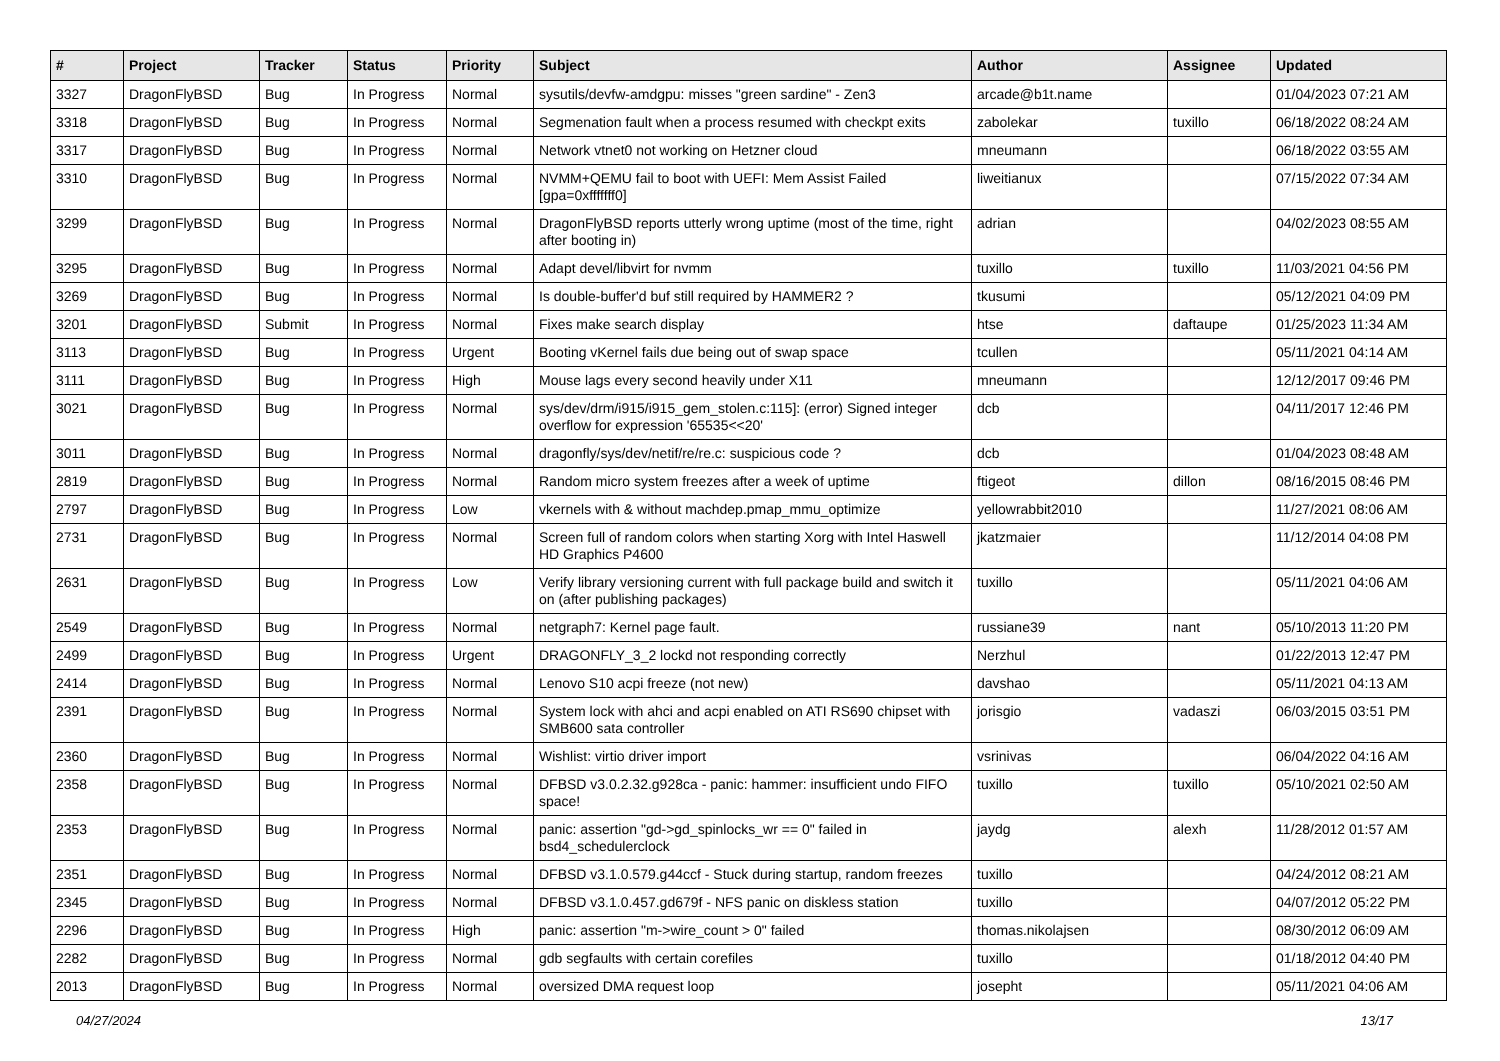| # | Project | Tracker | Status | Priority | Subject | Author | Assignee | Updated |
| --- | --- | --- | --- | --- | --- | --- | --- | --- |
| 3327 | DragonFlyBSD | Bug | In Progress | Normal | sysutils/devfw-amdgpu: misses "green sardine" - Zen3 | arcade@b1t.name | | 01/04/2023 07:21 AM |
| 3318 | DragonFlyBSD | Bug | In Progress | Normal | Segmenation fault when a process resumed with checkpt exits | zabolekar | tuxillo | 06/18/2022 08:24 AM |
| 3317 | DragonFlyBSD | Bug | In Progress | Normal | Network vtnet0 not working on Hetzner cloud | mneumann | | 06/18/2022 03:55 AM |
| 3310 | DragonFlyBSD | Bug | In Progress | Normal | NVMM+QEMU fail to boot with UEFI: Mem Assist Failed [gpa=0xfffffff0] | liweitianux | | 07/15/2022 07:34 AM |
| 3299 | DragonFlyBSD | Bug | In Progress | Normal | DragonFlyBSD reports utterly wrong uptime (most of the time, right after booting in) | adrian | | 04/02/2023 08:55 AM |
| 3295 | DragonFlyBSD | Bug | In Progress | Normal | Adapt devel/libvirt for nvmm | tuxillo | tuxillo | 11/03/2021 04:56 PM |
| 3269 | DragonFlyBSD | Bug | In Progress | Normal | Is double-buffer'd buf still required by HAMMER2 ? | tkusumi | | 05/12/2021 04:09 PM |
| 3201 | DragonFlyBSD | Submit | In Progress | Normal | Fixes make search display | htse | daftaupe | 01/25/2023 11:34 AM |
| 3113 | DragonFlyBSD | Bug | In Progress | Urgent | Booting vKernel fails due being out of swap space | tcullen | | 05/11/2021 04:14 AM |
| 3111 | DragonFlyBSD | Bug | In Progress | High | Mouse lags every second heavily under X11 | mneumann | | 12/12/2017 09:46 PM |
| 3021 | DragonFlyBSD | Bug | In Progress | Normal | sys/dev/drm/i915/i915_gem_stolen.c:115]: (error) Signed integer overflow for expression '65535<<20' | dcb | | 04/11/2017 12:46 PM |
| 3011 | DragonFlyBSD | Bug | In Progress | Normal | dragonfly/sys/dev/netif/re/re.c: suspicious code ? | dcb | | 01/04/2023 08:48 AM |
| 2819 | DragonFlyBSD | Bug | In Progress | Normal | Random micro system freezes after a week of uptime | ftigeot | dillon | 08/16/2015 08:46 PM |
| 2797 | DragonFlyBSD | Bug | In Progress | Low | vkernels with & without machdep.pmap_mmu_optimize | yellowrabbit2010 | | 11/27/2021 08:06 AM |
| 2731 | DragonFlyBSD | Bug | In Progress | Normal | Screen full of random colors when starting Xorg with Intel Haswell HD Graphics P4600 | jkatzmaier | | 11/12/2014 04:08 PM |
| 2631 | DragonFlyBSD | Bug | In Progress | Low | Verify library versioning current with full package build and switch it on (after publishing packages) | tuxillo | | 05/11/2021 04:06 AM |
| 2549 | DragonFlyBSD | Bug | In Progress | Normal | netgraph7: Kernel page fault. | russiane39 | nant | 05/10/2013 11:20 PM |
| 2499 | DragonFlyBSD | Bug | In Progress | Urgent | DRAGONFLY_3_2 lockd not responding correctly | Nerzhul | | 01/22/2013 12:47 PM |
| 2414 | DragonFlyBSD | Bug | In Progress | Normal | Lenovo S10 acpi freeze (not new) | davshao | | 05/11/2021 04:13 AM |
| 2391 | DragonFlyBSD | Bug | In Progress | Normal | System lock with ahci and acpi enabled on ATI RS690 chipset with SMB600 sata controller | jorisgio | vadaszi | 06/03/2015 03:51 PM |
| 2360 | DragonFlyBSD | Bug | In Progress | Normal | Wishlist: virtio driver import | vsrinivas | | 06/04/2022 04:16 AM |
| 2358 | DragonFlyBSD | Bug | In Progress | Normal | DFBSD v3.0.2.32.g928ca - panic: hammer: insufficient undo FIFO space! | tuxillo | tuxillo | 05/10/2021 02:50 AM |
| 2353 | DragonFlyBSD | Bug | In Progress | Normal | panic: assertion "gd->gd_spinlocks_wr == 0" failed in bsd4_schedulerclock | jaydg | alexh | 11/28/2012 01:57 AM |
| 2351 | DragonFlyBSD | Bug | In Progress | Normal | DFBSD v3.1.0.579.g44ccf - Stuck during startup, random freezes | tuxillo | | 04/24/2012 08:21 AM |
| 2345 | DragonFlyBSD | Bug | In Progress | Normal | DFBSD v3.1.0.457.gd679f - NFS panic on diskless station | tuxillo | | 04/07/2012 05:22 PM |
| 2296 | DragonFlyBSD | Bug | In Progress | High | panic: assertion "m->wire_count > 0" failed | thomas.nikolajsen | | 08/30/2012 06:09 AM |
| 2282 | DragonFlyBSD | Bug | In Progress | Normal | gdb segfaults with certain corefiles | tuxillo | | 01/18/2012 04:40 PM |
| 2013 | DragonFlyBSD | Bug | In Progress | Normal | oversized DMA request loop | josepht | | 05/11/2021 04:06 AM |
04/27/2024 13/17